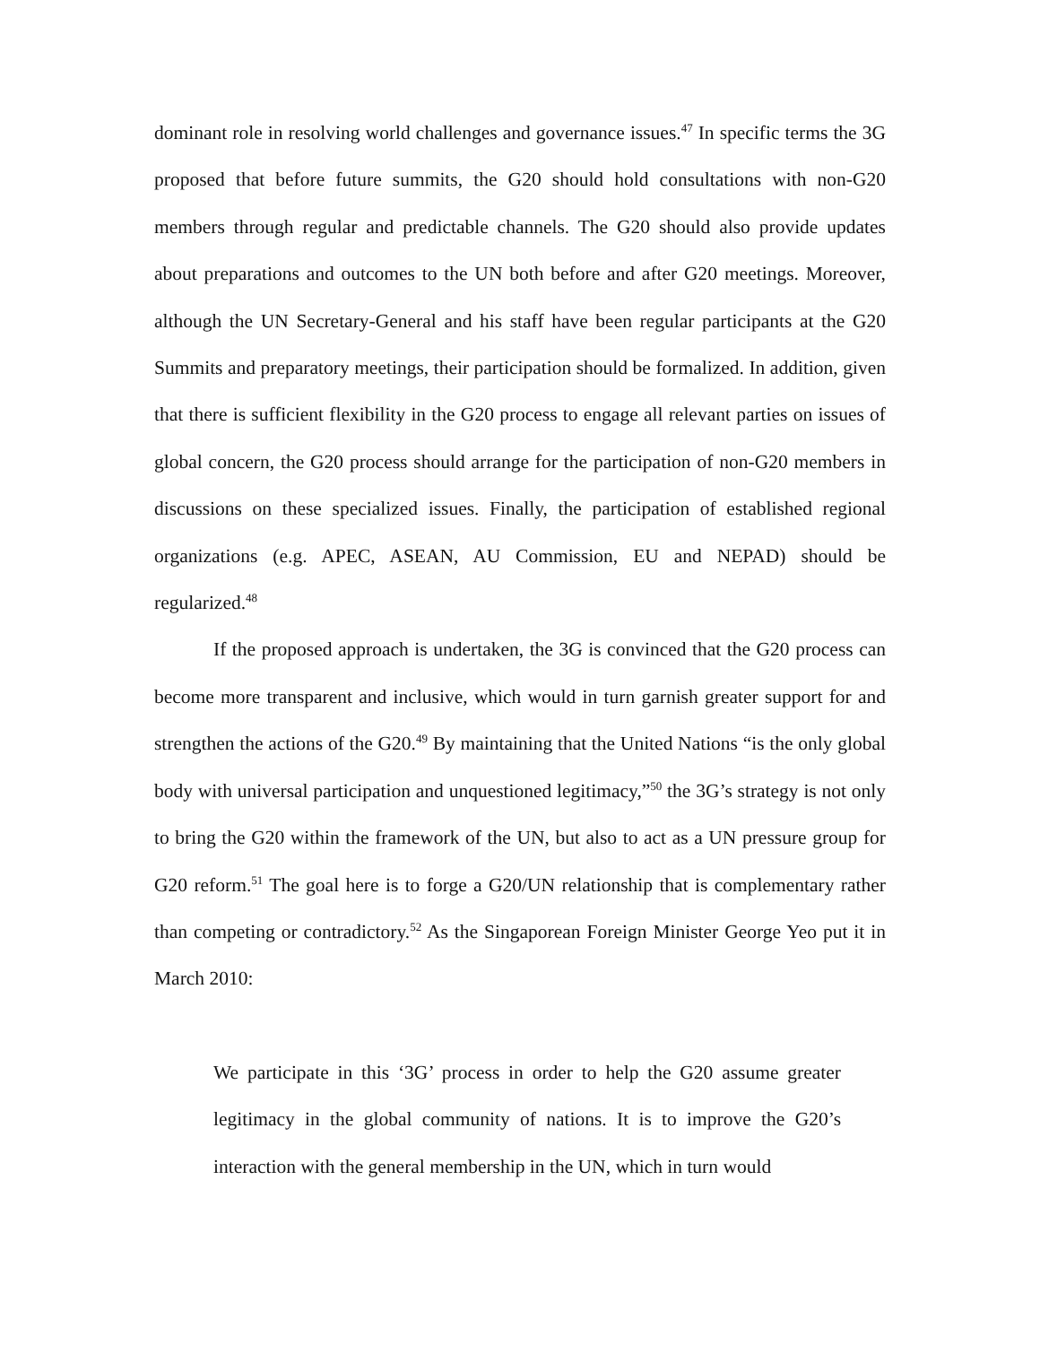dominant role in resolving world challenges and governance issues.<sup>47</sup> In specific terms the 3G proposed that before future summits, the G20 should hold consultations with non-G20 members through regular and predictable channels. The G20 should also provide updates about preparations and outcomes to the UN both before and after G20 meetings. Moreover, although the UN Secretary-General and his staff have been regular participants at the G20 Summits and preparatory meetings, their participation should be formalized. In addition, given that there is sufficient flexibility in the G20 process to engage all relevant parties on issues of global concern, the G20 process should arrange for the participation of non-G20 members in discussions on these specialized issues. Finally, the participation of established regional organizations (e.g. APEC, ASEAN, AU Commission, EU and NEPAD) should be regularized.<sup>48</sup>
If the proposed approach is undertaken, the 3G is convinced that the G20 process can become more transparent and inclusive, which would in turn garnish greater support for and strengthen the actions of the G20.<sup>49</sup> By maintaining that the United Nations “is the only global body with universal participation and unquestioned legitimacy,”<sup>50</sup> the 3G’s strategy is not only to bring the G20 within the framework of the UN, but also to act as a UN pressure group for G20 reform.<sup>51</sup> The goal here is to forge a G20/UN relationship that is complementary rather than competing or contradictory.<sup>52</sup> As the Singaporean Foreign Minister George Yeo put it in March 2010:
We participate in this ‘3G’ process in order to help the G20 assume greater legitimacy in the global community of nations. It is to improve the G20’s interaction with the general membership in the UN, which in turn would